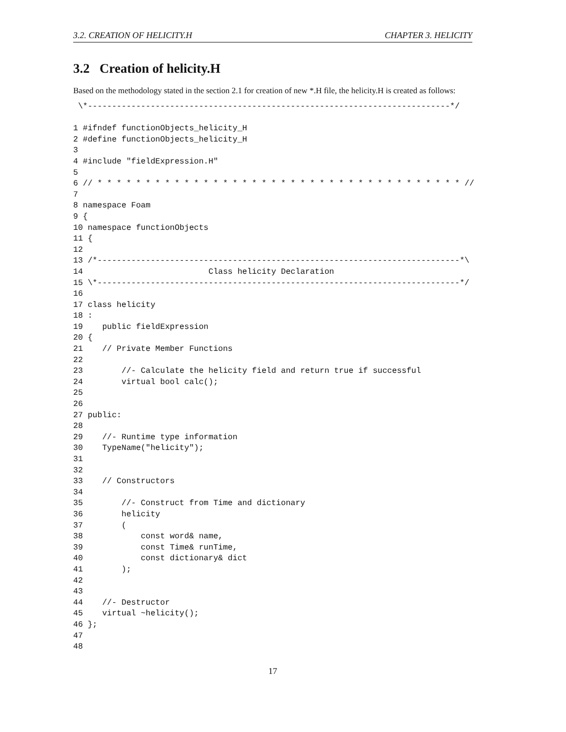3.2. CREATION OF HELICITY.H CHAPTER 3. HELICITY
3.2 Creation of helicity.H
Based on the methodology stated in the section 2.1 for creation of new *.H file, the helicity.H is created as follows:
 \*---------------------------------------------------------------------------*/

1 #ifndef functionObjects_helicity_H
2 #define functionObjects_helicity_H
3
4 #include "fieldExpression.H"
5
6 // * * * * * * * * * * * * * * * * * * * * * * * * * * * * * * * * * * * * * * //
7
8 namespace Foam
9 {
10 namespace functionObjects
11 {
12
13 /*---------------------------------------------------------------------------*\
14                          Class helicity Declaration
15 \*---------------------------------------------------------------------------*/
16
17 class helicity
18 :
19    public fieldExpression
20 {
21    // Private Member Functions
22
23        //- Calculate the helicity field and return true if successful
24        virtual bool calc();
25
26
27 public:
28
29    //- Runtime type information
30    TypeName("helicity");
31
32
33    // Constructors
34
35        //- Construct from Time and dictionary
36        helicity
37        (
38            const word& name,
39            const Time& runTime,
40            const dictionary& dict
41        );
42
43
44    //- Destructor
45    virtual ~helicity();
46 };
47
48
17